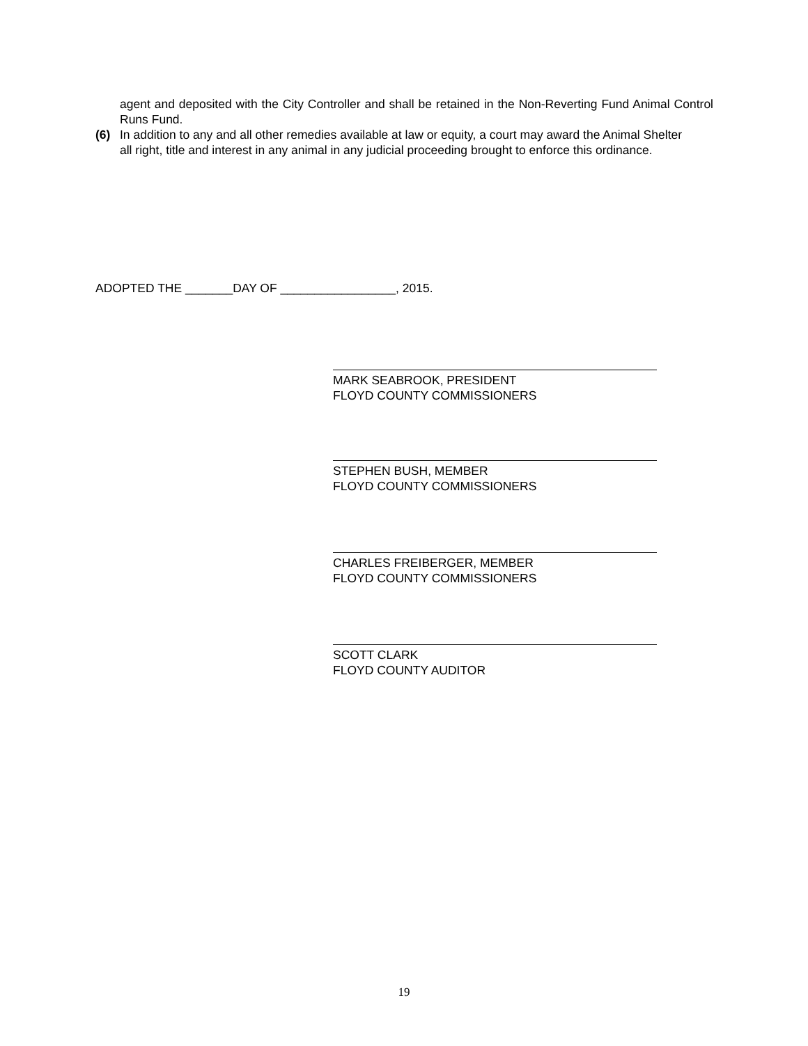agent and deposited with the City Controller and shall be retained in the Non-Reverting Fund Animal Control Runs Fund.
(6) In addition to any and all other remedies available at law or equity, a court may award the Animal Shelter all right, title and interest in any animal in any judicial proceeding brought to enforce this ordinance.
ADOPTED THE _______DAY OF _________________, 2015.
MARK SEABROOK, PRESIDENT
FLOYD COUNTY COMMISSIONERS
STEPHEN BUSH, MEMBER
FLOYD COUNTY COMMISSIONERS
CHARLES FREIBERGER, MEMBER
FLOYD COUNTY COMMISSIONERS
SCOTT CLARK
FLOYD COUNTY AUDITOR
19